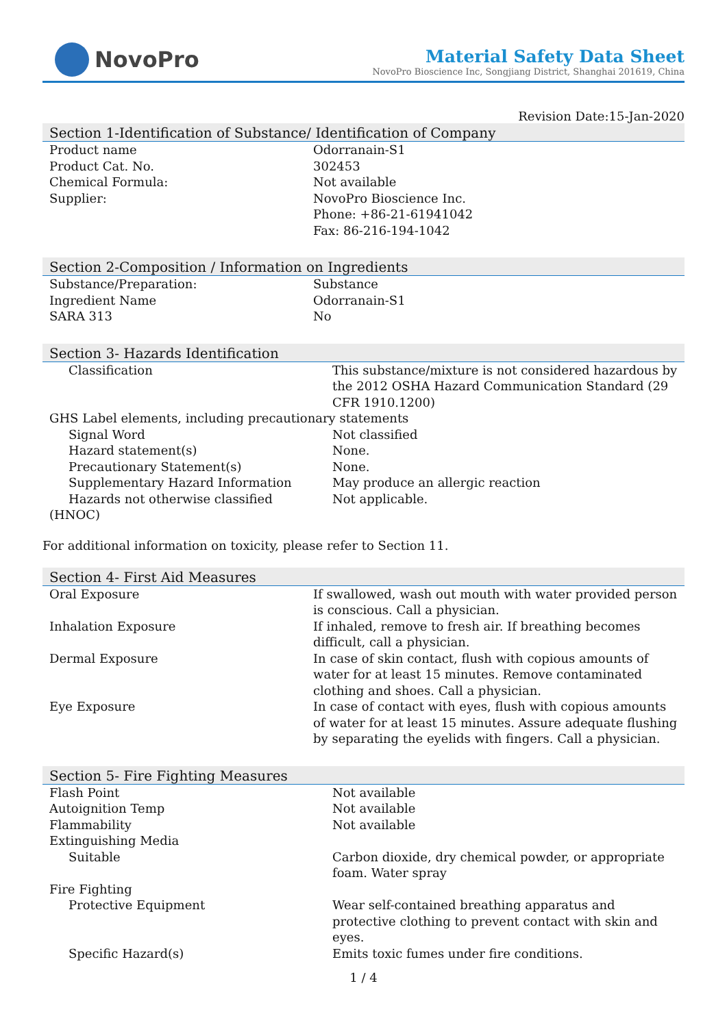NovoPro
Material Safety Data Sheet
NovoPro Bioscience Inc, Songjiang District, Shanghai 201619, China
Revision Date:15-Jan-2020
Section 1-Identification of Substance/ Identification of Company
| Product name | Odorranain-S1 |
| Product Cat. No. | 302453 |
| Chemical Formula: | Not available |
| Supplier: | NovoPro Bioscience Inc. Phone: +86-21-61941042 Fax: 86-216-194-1042 |
Section 2-Composition / Information on Ingredients
| Substance/Preparation: | Substance |
| Ingredient Name | Odorranain-S1 |
| SARA 313 | No |
Section 3- Hazards Identification
| Classification | This substance/mixture is not considered hazardous by the 2012 OSHA Hazard Communication Standard (29 CFR 1910.1200) |
| GHS Label elements, including precautionary statements | |
| Signal Word | Not classified |
| Hazard statement(s) | None. |
| Precautionary Statement(s) | None. |
| Supplementary Hazard Information | May produce an allergic reaction |
| Hazards not otherwise classified | Not applicable. |
| (HNOC) | |
For additional information on toxicity, please refer to Section 11.
Section 4- First Aid Measures
| Oral Exposure | If swallowed, wash out mouth with water provided person is conscious. Call a physician. |
| Inhalation Exposure | If inhaled, remove to fresh air. If breathing becomes difficult, call a physician. |
| Dermal Exposure | In case of skin contact, flush with copious amounts of water for at least 15 minutes. Remove contaminated clothing and shoes. Call a physician. |
| Eye Exposure | In case of contact with eyes, flush with copious amounts of water for at least 15 minutes. Assure adequate flushing by separating the eyelids with fingers. Call a physician. |
Section 5- Fire Fighting Measures
| Flash Point | Not available |
| Autoignition Temp | Not available |
| Flammability | Not available |
| Extinguishing Media | |
| Suitable | Carbon dioxide, dry chemical powder, or appropriate foam. Water spray |
| Fire Fighting | |
| Protective Equipment | Wear self-contained breathing apparatus and protective clothing to prevent contact with skin and eyes. |
| Specific Hazard(s) | Emits toxic fumes under fire conditions. |
1 / 4